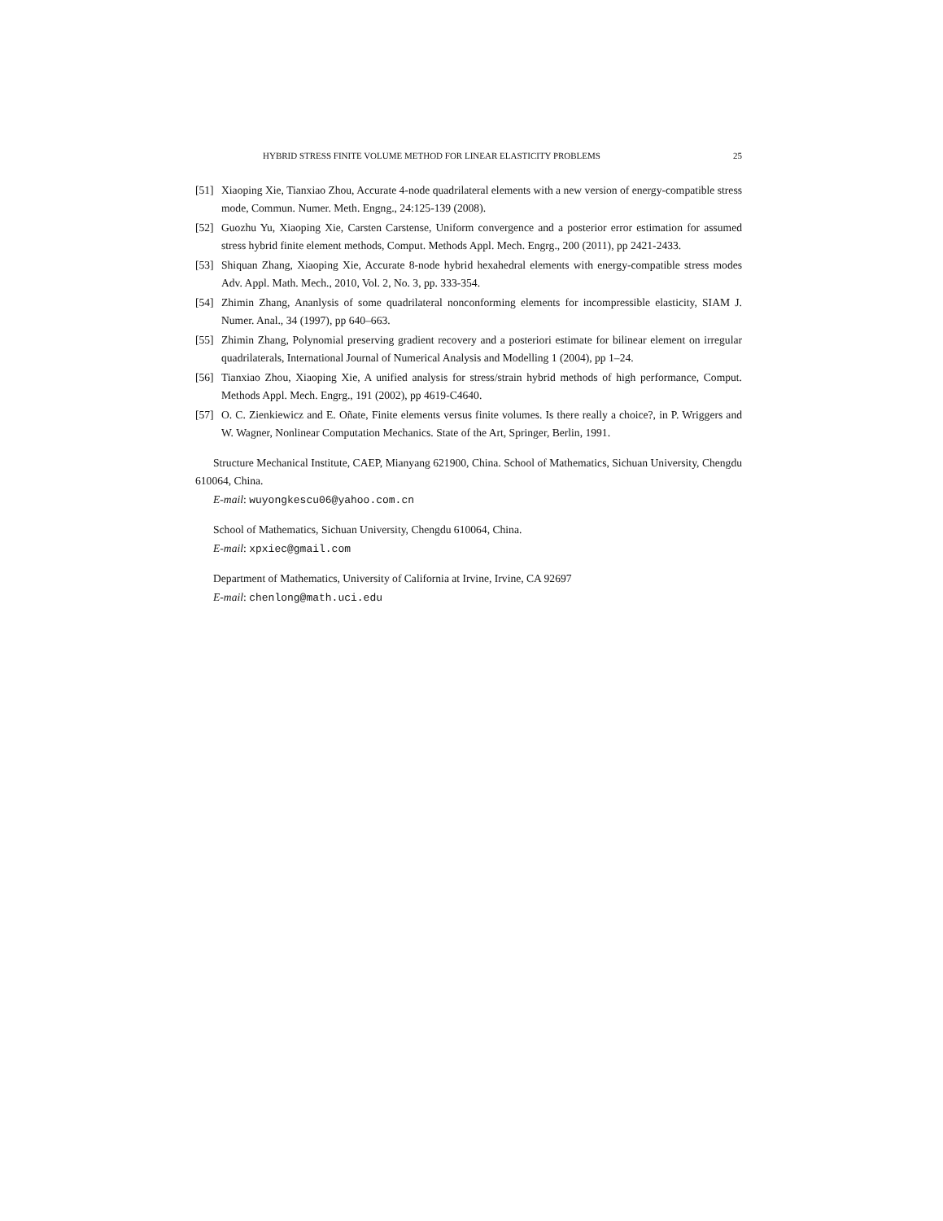HYBRID STRESS FINITE VOLUME METHOD FOR LINEAR ELASTICITY PROBLEMS 25
[51] Xiaoping Xie, Tianxiao Zhou, Accurate 4-node quadrilateral elements with a new version of energy-compatible stress mode, Commun. Numer. Meth. Engng., 24:125-139 (2008).
[52] Guozhu Yu, Xiaoping Xie, Carsten Carstense, Uniform convergence and a posterior error estimation for assumed stress hybrid finite element methods, Comput. Methods Appl. Mech. Engrg., 200 (2011), pp 2421-2433.
[53] Shiquan Zhang, Xiaoping Xie, Accurate 8-node hybrid hexahedral elements with energy-compatible stress modes Adv. Appl. Math. Mech., 2010, Vol. 2, No. 3, pp. 333-354.
[54] Zhimin Zhang, Ananlysis of some quadrilateral nonconforming elements for incompressible elasticity, SIAM J. Numer. Anal., 34 (1997), pp 640–663.
[55] Zhimin Zhang, Polynomial preserving gradient recovery and a posteriori estimate for bilinear element on irregular quadrilaterals, International Journal of Numerical Analysis and Modelling 1 (2004), pp 1–24.
[56] Tianxiao Zhou, Xiaoping Xie, A unified analysis for stress/strain hybrid methods of high performance, Comput. Methods Appl. Mech. Engrg., 191 (2002), pp 4619-C4640.
[57] O. C. Zienkiewicz and E. Oñate, Finite elements versus finite volumes. Is there really a choice?, in P. Wriggers and W. Wagner, Nonlinear Computation Mechanics. State of the Art, Springer, Berlin, 1991.
Structure Mechanical Institute, CAEP, Mianyang 621900, China. School of Mathematics, Sichuan University, Chengdu 610064, China.
E-mail: wuyongkescu06@yahoo.com.cn
School of Mathematics, Sichuan University, Chengdu 610064, China.
E-mail: xpxiec@gmail.com
Department of Mathematics, University of California at Irvine, Irvine, CA 92697
E-mail: chenlong@math.uci.edu